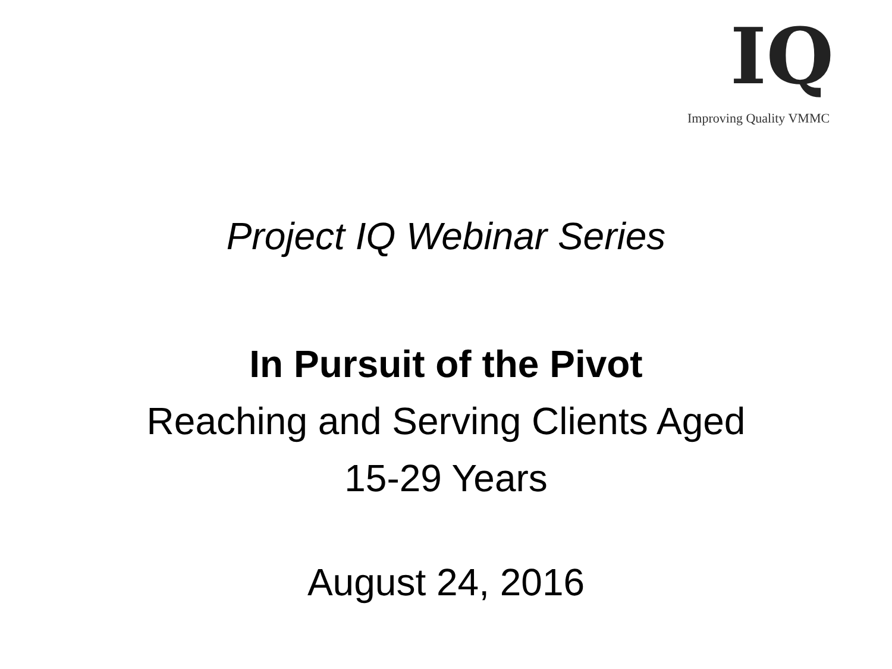IQ
Improving Quality VMMC
Project IQ Webinar Series
In Pursuit of the Pivot
Reaching and Serving Clients Aged
15-29 Years
August 24, 2016